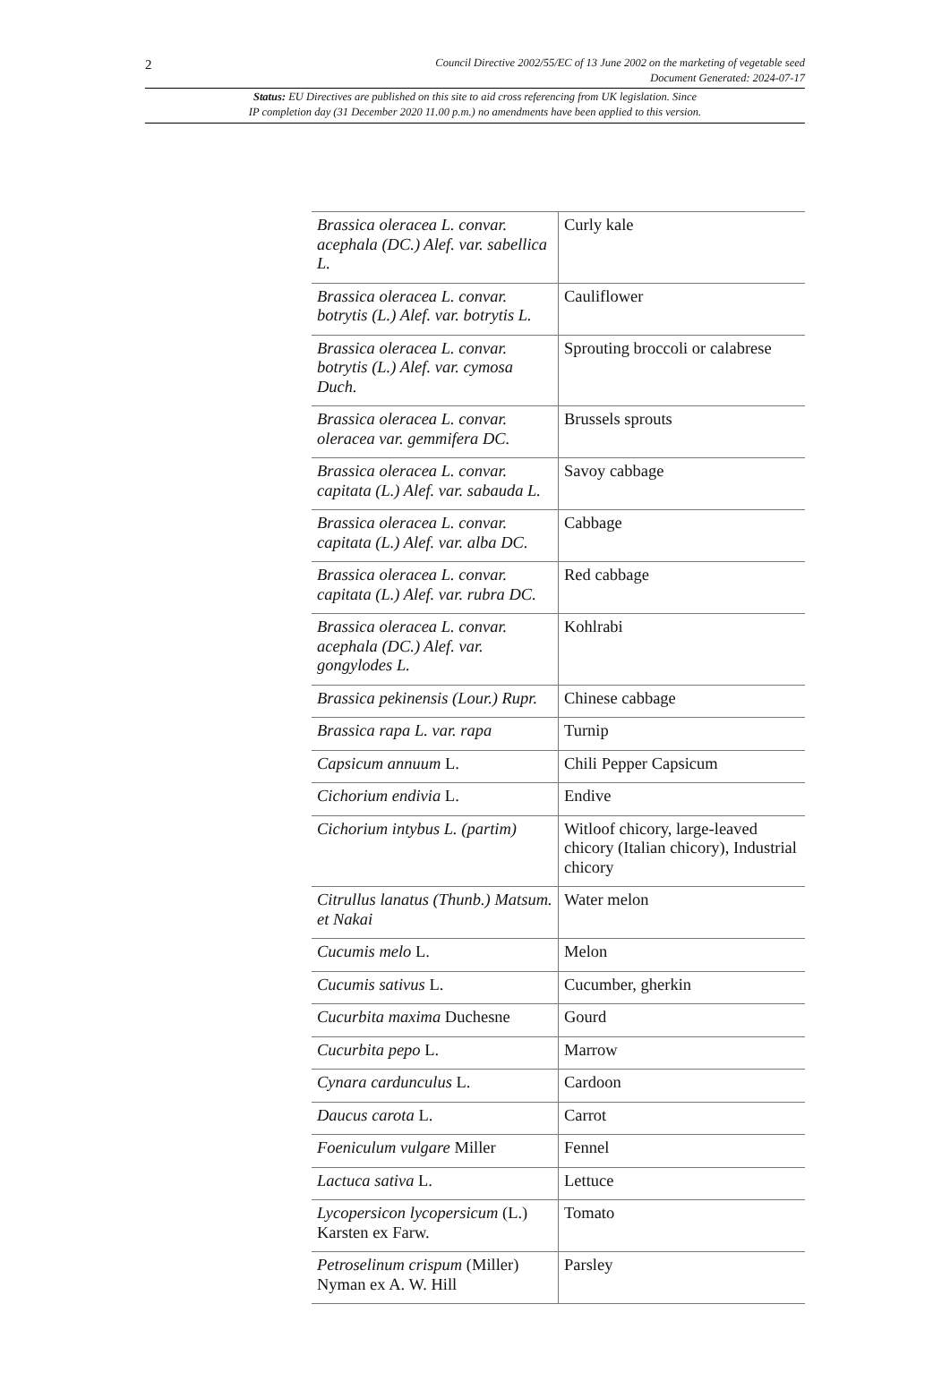2
Council Directive 2002/55/EC of 13 June 2002 on the marketing of vegetable seed
Document Generated: 2024-07-17
Status: EU Directives are published on this site to aid cross referencing from UK legislation. Since
IP completion day (31 December 2020 11.00 p.m.) no amendments have been applied to this version.
| Brassica oleracea L. convar. acephala (DC.) Alef. var. sabellica L. | Curly kale |
| Brassica oleracea L. convar. botrytis (L.) Alef. var. botrytis L. | Cauliflower |
| Brassica oleracea L. convar. botrytis (L.) Alef. var. cymosa Duch. | Sprouting broccoli or calabrese |
| Brassica oleracea L. convar. oleracea var. gemmifera DC. | Brussels sprouts |
| Brassica oleracea L. convar. capitata (L.) Alef. var. sabauda L. | Savoy cabbage |
| Brassica oleracea L. convar. capitata (L.) Alef. var. alba DC. | Cabbage |
| Brassica oleracea L. convar. capitata (L.) Alef. var. rubra DC. | Red cabbage |
| Brassica oleracea L. convar. acephala (DC.) Alef. var. gongylodes L. | Kohlrabi |
| Brassica pekinensis (Lour.) Rupr. | Chinese cabbage |
| Brassica rapa L. var. rapa | Turnip |
| Capsicum annuum L. | Chili Pepper Capsicum |
| Cichorium endivia L. | Endive |
| Cichorium intybus L. (partim) | Witloof chicory, large-leaved chicory (Italian chicory), Industrial chicory |
| Citrullus lanatus (Thunb.) Matsum. et Nakai | Water melon |
| Cucumis melo L. | Melon |
| Cucumis sativus L. | Cucumber, gherkin |
| Cucurbita maxima Duchesne | Gourd |
| Cucurbita pepo L. | Marrow |
| Cynara cardunculus L. | Cardoon |
| Daucus carota L. | Carrot |
| Foeniculum vulgare Miller | Fennel |
| Lactuca sativa L. | Lettuce |
| Lycopersicon lycopersicum (L.) Karsten ex Farw. | Tomato |
| Petroselinum crispum (Miller) Nyman ex A. W. Hill | Parsley |